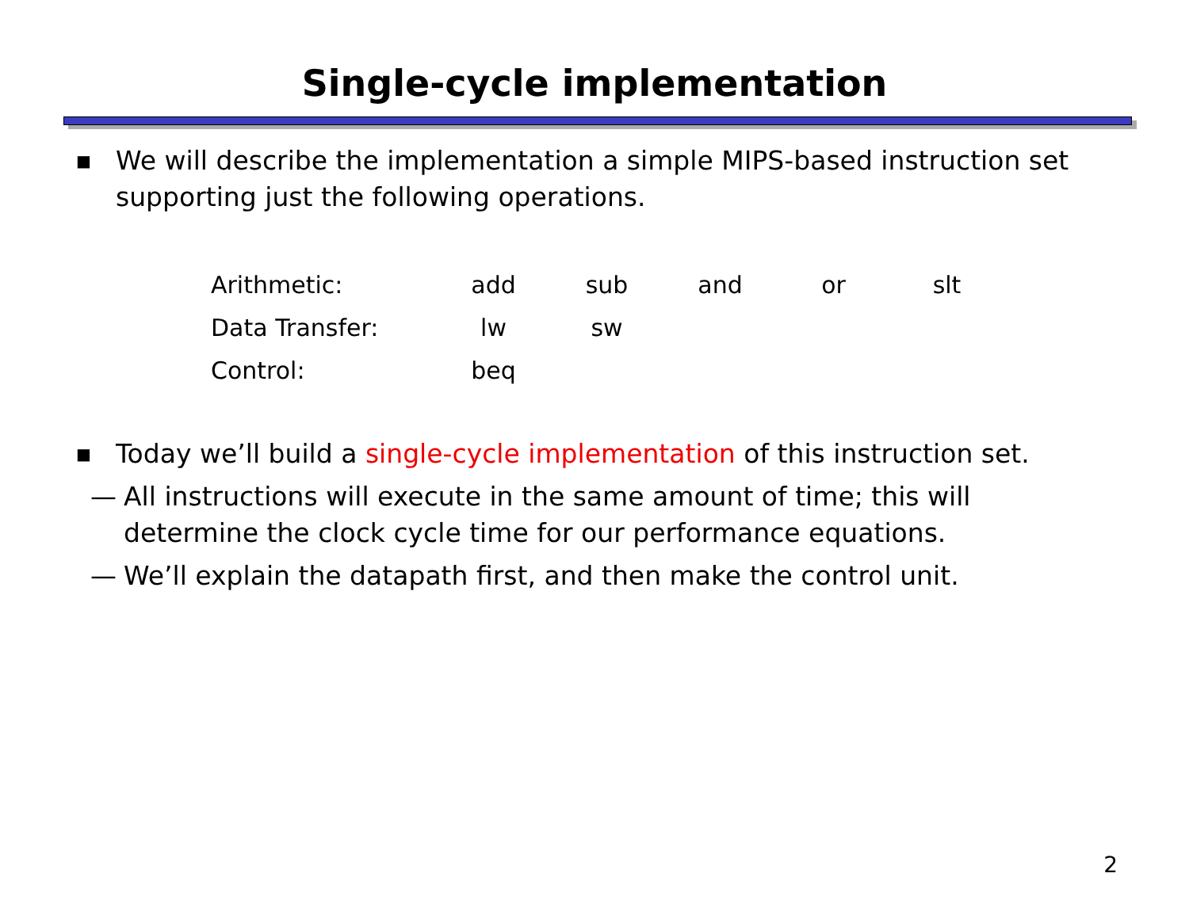Single-cycle implementation
■ We will describe the implementation a simple MIPS-based instruction set supporting just the following operations.
| Arithmetic: | add | sub | and | or | slt |
| Data Transfer: | lw | sw | | | |
| Control: | beq | | | | |
■ Today we’ll build a single-cycle implementation of this instruction set.
— All instructions will execute in the same amount of time; this will determine the clock cycle time for our performance equations.
— We’ll explain the datapath first, and then make the control unit.
2